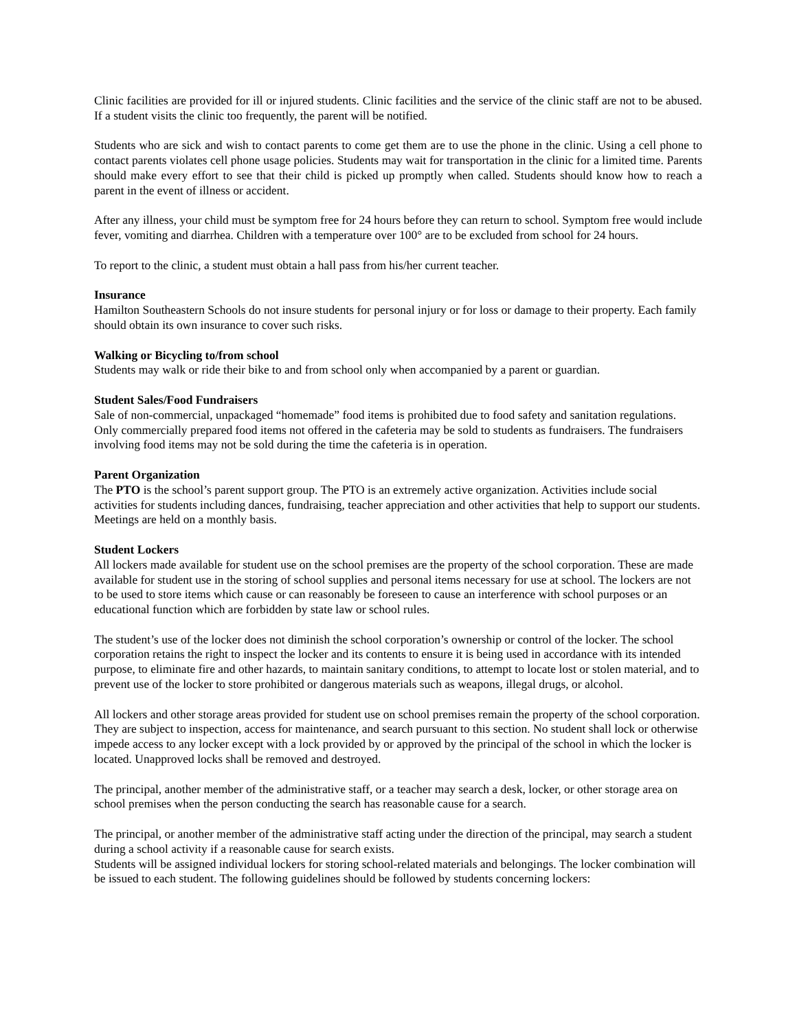Clinic facilities are provided for ill or injured students. Clinic facilities and the service of the clinic staff are not to be abused. If a student visits the clinic too frequently, the parent will be notified.
Students who are sick and wish to contact parents to come get them are to use the phone in the clinic. Using a cell phone to contact parents violates cell phone usage policies. Students may wait for transportation in the clinic for a limited time. Parents should make every effort to see that their child is picked up promptly when called. Students should know how to reach a parent in the event of illness or accident.
After any illness, your child must be symptom free for 24 hours before they can return to school. Symptom free would include fever, vomiting and diarrhea. Children with a temperature over 100° are to be excluded from school for 24 hours.
To report to the clinic, a student must obtain a hall pass from his/her current teacher.
Insurance
Hamilton Southeastern Schools do not insure students for personal injury or for loss or damage to their property. Each family should obtain its own insurance to cover such risks.
Walking or Bicycling to/from school
Students may walk or ride their bike to and from school only when accompanied by a parent or guardian.
Student Sales/Food Fundraisers
Sale of non-commercial, unpackaged “homemade” food items is prohibited due to food safety and sanitation regulations. Only commercially prepared food items not offered in the cafeteria may be sold to students as fundraisers. The fundraisers involving food items may not be sold during the time the cafeteria is in operation.
Parent Organization
The PTO is the school’s parent support group. The PTO is an extremely active organization. Activities include social activities for students including dances, fundraising, teacher appreciation and other activities that help to support our students. Meetings are held on a monthly basis.
Student Lockers
All lockers made available for student use on the school premises are the property of the school corporation. These are made available for student use in the storing of school supplies and personal items necessary for use at school. The lockers are not to be used to store items which cause or can reasonably be foreseen to cause an interference with school purposes or an educational function which are forbidden by state law or school rules.
The student’s use of the locker does not diminish the school corporation’s ownership or control of the locker. The school corporation retains the right to inspect the locker and its contents to ensure it is being used in accordance with its intended purpose, to eliminate fire and other hazards, to maintain sanitary conditions, to attempt to locate lost or stolen material, and to prevent use of the locker to store prohibited or dangerous materials such as weapons, illegal drugs, or alcohol.
All lockers and other storage areas provided for student use on school premises remain the property of the school corporation. They are subject to inspection, access for maintenance, and search pursuant to this section. No student shall lock or otherwise impede access to any locker except with a lock provided by or approved by the principal of the school in which the locker is located. Unapproved locks shall be removed and destroyed.
The principal, another member of the administrative staff, or a teacher may search a desk, locker, or other storage area on school premises when the person conducting the search has reasonable cause for a search.
The principal, or another member of the administrative staff acting under the direction of the principal, may search a student during a school activity if a reasonable cause for search exists.
Students will be assigned individual lockers for storing school-related materials and belongings. The locker combination will be issued to each student. The following guidelines should be followed by students concerning lockers: